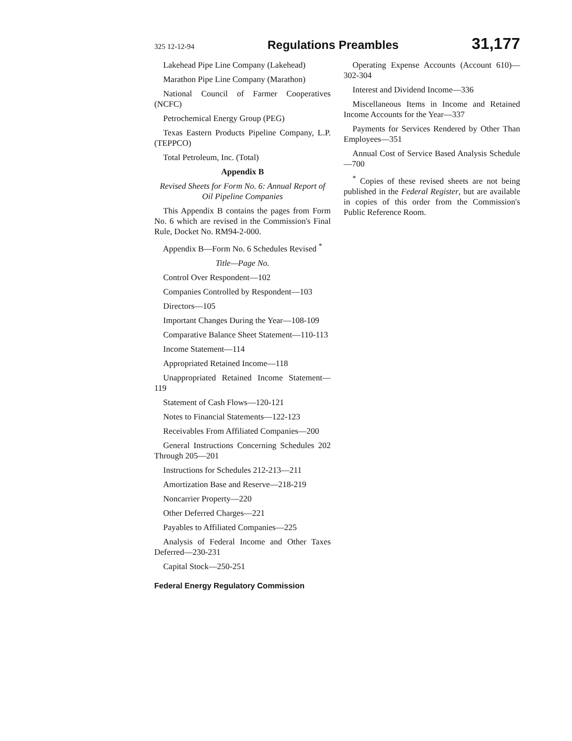325 12-12-94 Regulations Preambles 31,177
Lakehead Pipe Line Company (Lakehead)
Marathon Pipe Line Company (Marathon)
National Council of Farmer Cooperatives (NCFC)
Petrochemical Energy Group (PEG)
Texas Eastern Products Pipeline Company, L.P. (TEPPCO)
Total Petroleum, Inc. (Total)
Appendix B
Revised Sheets for Form No. 6: Annual Report of Oil Pipeline Companies
This Appendix B contains the pages from Form No. 6 which are revised in the Commission's Final Rule, Docket No. RM94-2-000.
Appendix B—Form No. 6 Schedules Revised <sup>*</sup>
Title—Page No.
Control Over Respondent—102
Companies Controlled by Respondent—103
Directors—105
Important Changes During the Year—108-109
Comparative Balance Sheet Statement—110-113
Income Statement—114
Appropriated Retained Income—118
Unappropriated Retained Income Statement—119
Statement of Cash Flows—120-121
Notes to Financial Statements—122-123
Receivables From Affiliated Companies—200
General Instructions Concerning Schedules 202 Through 205—201
Instructions for Schedules 212-213—211
Amortization Base and Reserve—218-219
Noncarrier Property—220
Other Deferred Charges—221
Payables to Affiliated Companies—225
Analysis of Federal Income and Other Taxes Deferred—230-231
Capital Stock—250-251
Federal Energy Regulatory Commission
Operating Expense Accounts (Account 610)—302-304
Interest and Dividend Income—336
Miscellaneous Items in Income and Retained Income Accounts for the Year—337
Payments for Services Rendered by Other Than Employees—351
Annual Cost of Service Based Analysis Schedule—700
<sup>*</sup> Copies of these revised sheets are not being published in the Federal Register, but are available in copies of this order from the Commission's Public Reference Room.